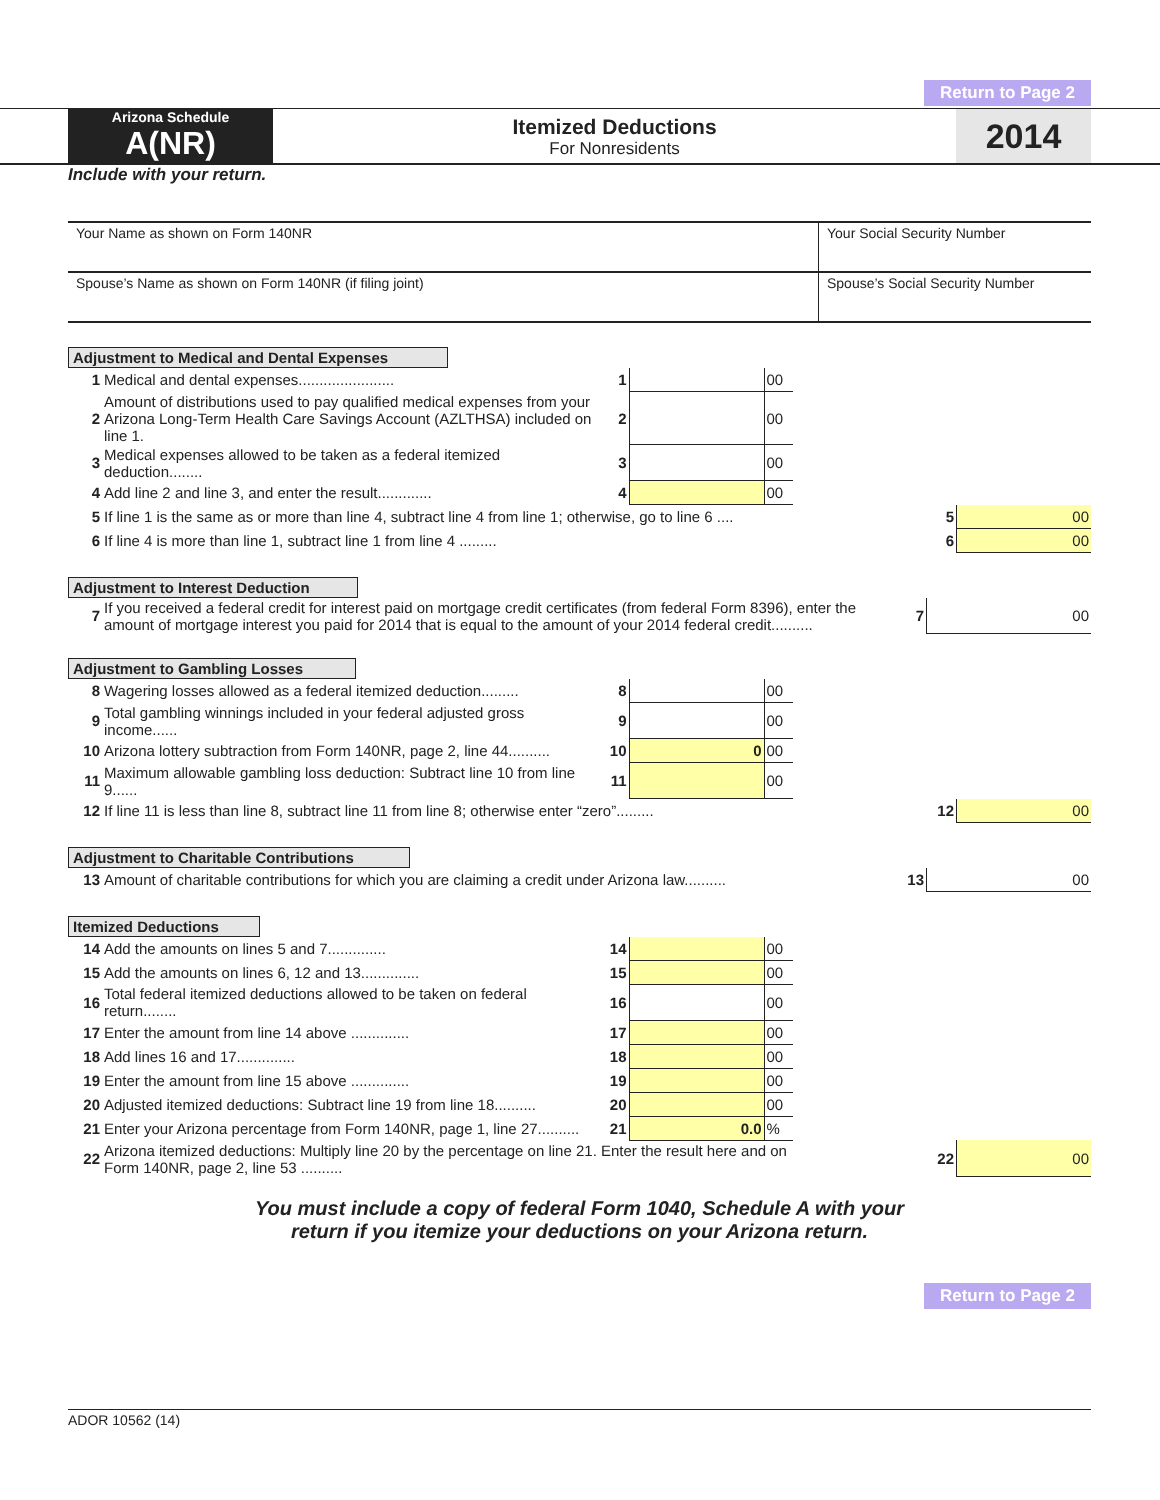Return to Page 2
Arizona Schedule
A(NR)
Itemized Deductions
For Nonresidents
2014
Include with your return.
| Your Name as shown on Form 140NR | Your Social Security Number |
| Spouse’s Name as shown on Form 140NR (if filing joint) | Spouse’s Social Security Number |
Adjustment to Medical and Dental Expenses
| 1 | Medical and dental expenses....................... | 1 | | 00 | | |
| 2 | Amount of distributions used to pay qualified medical expenses from your Arizona Long-Term Health Care Savings Account (AZLTHSA) included on line 1. | 2 | | 00 | | |
| 3 | Medical expenses allowed to be taken as a federal itemized deduction........ | 3 | | 00 | | |
| 4 | Add line 2 and line 3, and enter the result............. | 4 | | 00 | | |
| 5 | If line 1 is the same as or more than line 4, subtract line 4 from line 1; otherwise, go to line 6 .... | | | | 5 | 00 |
| 6 | If line 4 is more than line 1, subtract line 1 from line 4 ......... | | | | 6 | 00 |
Adjustment to Interest Deduction
| 7 | If you received a federal credit for interest paid on mortgage credit certificates (from federal Form 8396), enter the amount of mortgage interest you paid for 2014 that is equal to the amount of your 2014 federal credit.......... | 7 | 00 |
Adjustment to Gambling Losses
| 8 | Wagering losses allowed as a federal itemized deduction......... | 8 | | 00 | | |
| 9 | Total gambling winnings included in your federal adjusted gross income...... | 9 | | 00 | | |
| 10 | Arizona lottery subtraction from Form 140NR, page 2, line 44.......... | 10 | 0 | 00 | | |
| 11 | Maximum allowable gambling loss deduction: Subtract line 10 from line 9...... | 11 | | 00 | | |
| 12 | If line 11 is less than line 8, subtract line 11 from line 8; otherwise enter “zero”......... | | | | 12 | 00 |
Adjustment to Charitable Contributions
| 13 | Amount of charitable contributions for which you are claiming a credit under Arizona law.......... | 13 | 00 |
Itemized Deductions
| 14 | Add the amounts on lines 5 and 7.............. | 14 | | 00 | | |
| 15 | Add the amounts on lines 6, 12 and 13.............. | 15 | | 00 | | |
| 16 | Total federal itemized deductions allowed to be taken on federal return........ | 16 | | 00 | | |
| 17 | Enter the amount from line 14 above .............. | 17 | | 00 | | |
| 18 | Add lines 16 and 17.............. | 18 | | 00 | | |
| 19 | Enter the amount from line 15 above .............. | 19 | | 00 | | |
| 20 | Adjusted itemized deductions: Subtract line 19 from line 18.......... | 20 | | 00 | | |
| 21 | Enter your Arizona percentage from Form 140NR, page 1, line 27.......... | 21 | 0.0 | % | | |
| 22 | Arizona itemized deductions: Multiply line 20 by the percentage on line 21. Enter the result here and on Form 140NR, page 2, line 53 .......... | | | | 22 | 00 |
You must include a copy of federal Form 1040, Schedule A with your
return if you itemize your deductions on your Arizona return.
Return to Page 2
ADOR 10562 (14)